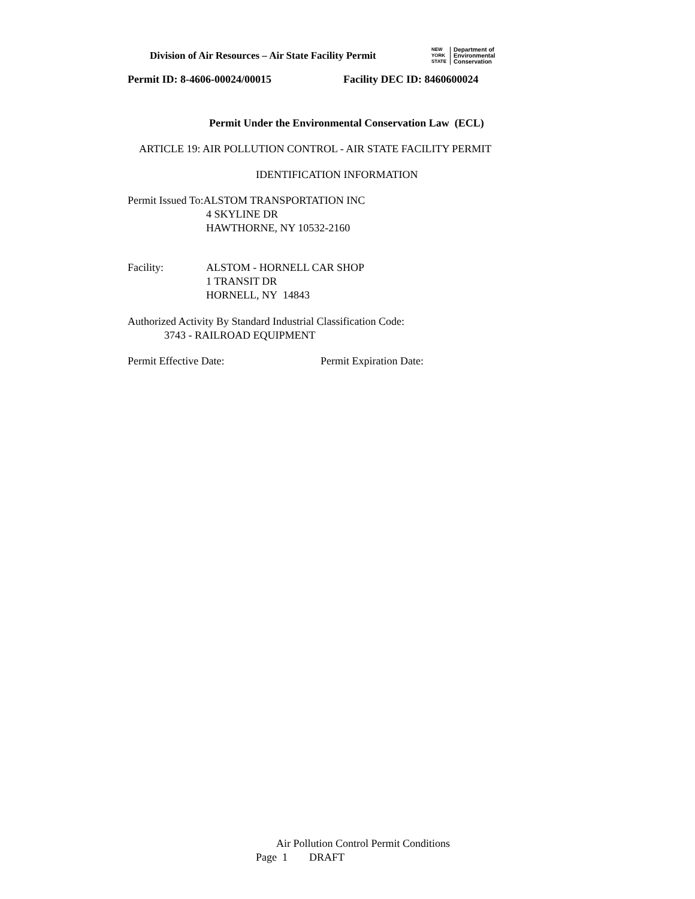Division of Air Resources – Air State Facility Permit
NEW
YORK
STATE
Department of
Environmental
Conservation
Permit ID: 8-4606-00024/00015 Facility DEC ID: 8460600024
Permit Under the Environmental Conservation Law (ECL)
ARTICLE 19: AIR POLLUTION CONTROL - AIR STATE FACILITY PERMIT
IDENTIFICATION INFORMATION
Permit Issued To:ALSTOM TRANSPORTATION INC
4 SKYLINE DR
HAWTHORNE, NY 10532-2160
Facility: ALSTOM - HORNELL CAR SHOP
1 TRANSIT DR
HORNELL, NY 14843
Authorized Activity By Standard Industrial Classification Code:
3743 - RAILROAD EQUIPMENT
Permit Effective Date: Permit Expiration Date:
Air Pollution Control Permit Conditions
Page 1 DRAFT